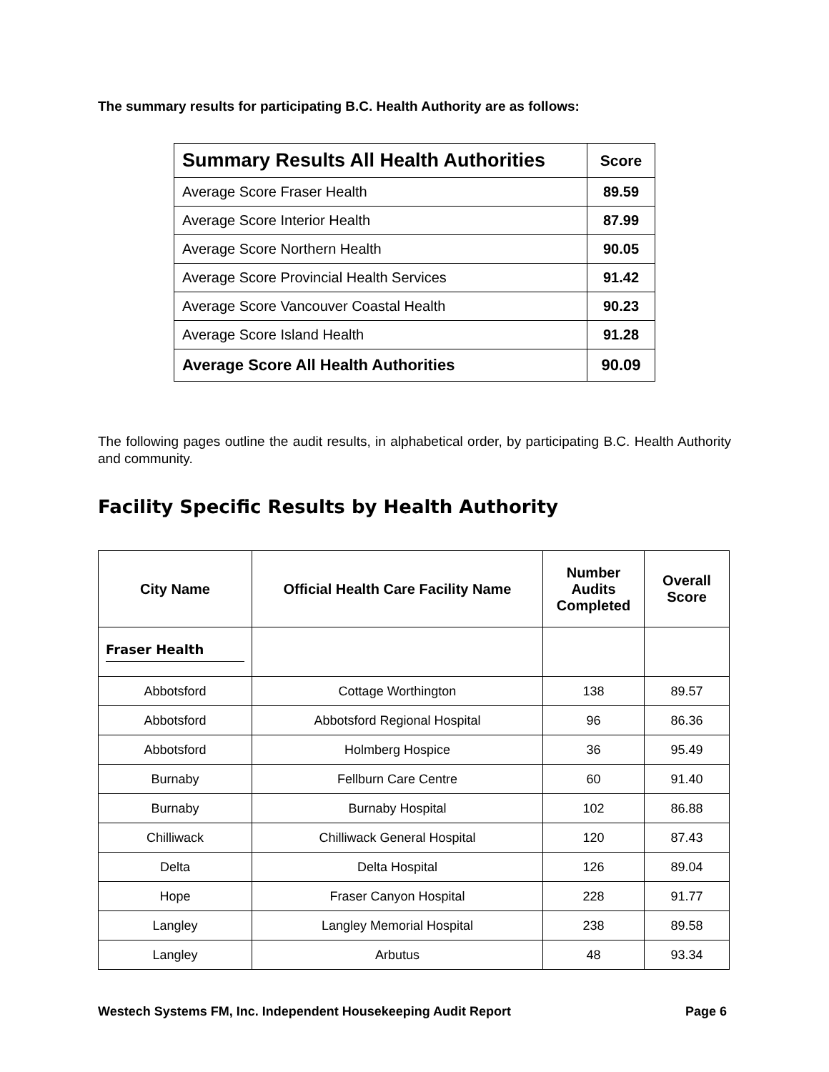The summary results for participating B.C. Health Authority are as follows:
| Summary Results All Health Authorities | Score |
| --- | --- |
| Average Score Fraser Health | 89.59 |
| Average Score Interior Health | 87.99 |
| Average Score Northern Health | 90.05 |
| Average Score Provincial Health Services | 91.42 |
| Average Score Vancouver Coastal Health | 90.23 |
| Average Score Island Health | 91.28 |
| Average Score All Health Authorities | 90.09 |
The following pages outline the audit results, in alphabetical order, by participating B.C. Health Authority and community.
Facility Specific Results by Health Authority
| City Name | Official Health Care Facility Name | Number Audits Completed | Overall Score |
| --- | --- | --- | --- |
| Fraser Health | | | |
| Abbotsford | Cottage Worthington | 138 | 89.57 |
| Abbotsford | Abbotsford Regional Hospital | 96 | 86.36 |
| Abbotsford | Holmberg Hospice | 36 | 95.49 |
| Burnaby | Fellburn Care Centre | 60 | 91.40 |
| Burnaby | Burnaby Hospital | 102 | 86.88 |
| Chilliwack | Chilliwack General Hospital | 120 | 87.43 |
| Delta | Delta Hospital | 126 | 89.04 |
| Hope | Fraser Canyon Hospital | 228 | 91.77 |
| Langley | Langley Memorial Hospital | 238 | 89.58 |
| Langley | Arbutus | 48 | 93.34 |
Westech Systems FM, Inc. Independent Housekeeping Audit Report Page 6